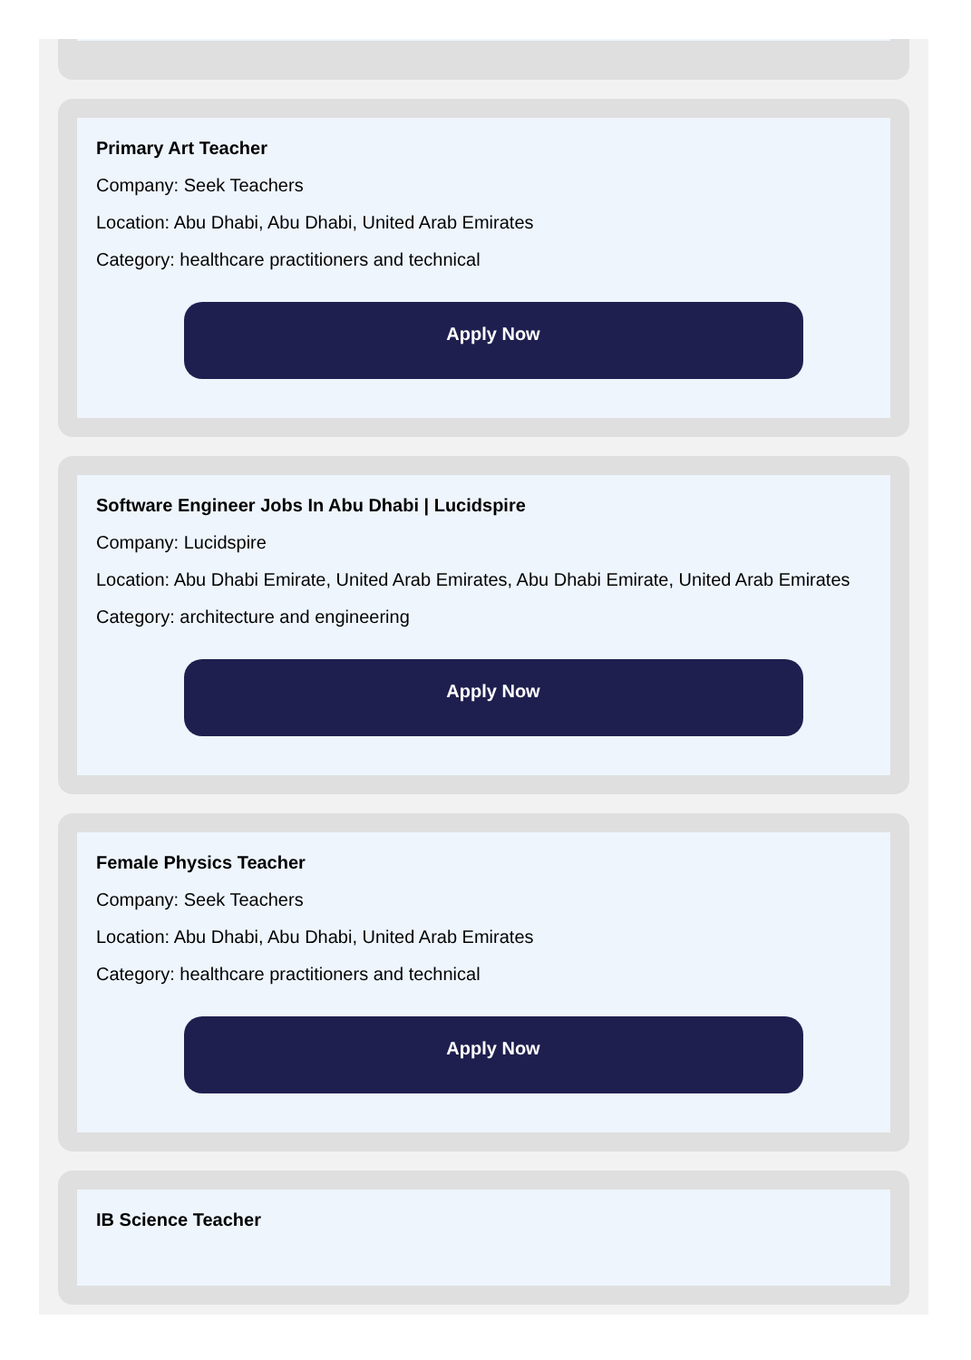Primary Art Teacher
Company: Seek Teachers
Location: Abu Dhabi, Abu Dhabi, United Arab Emirates
Category: healthcare practitioners and technical
Apply Now
Software Engineer Jobs In Abu Dhabi | Lucidspire
Company: Lucidspire
Location: Abu Dhabi Emirate, United Arab Emirates, Abu Dhabi Emirate, United Arab Emirates
Category: architecture and engineering
Apply Now
Female Physics Teacher
Company: Seek Teachers
Location: Abu Dhabi, Abu Dhabi, United Arab Emirates
Category: healthcare practitioners and technical
Apply Now
IB Science Teacher